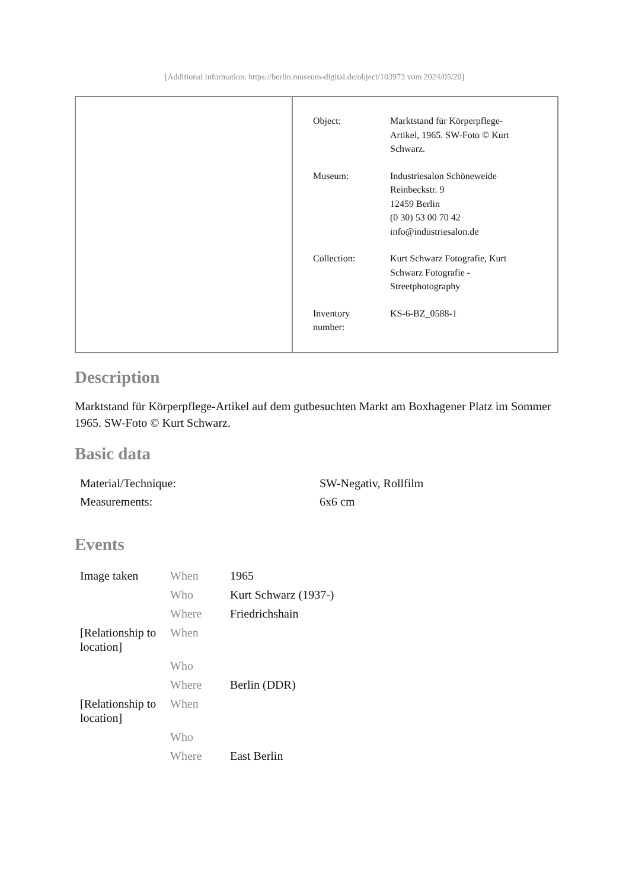[Additional information: https://berlin.museum-digital.de/object/103973 vom 2024/05/20]
| Object: | Marktstand für Körperpflege- Artikel, 1965. SW-Foto © Kurt Schwarz. |
| Museum: | Industriesalon Schöneweide Reinbeckstr. 9 12459 Berlin (0 30) 53 00 70 42 info@industriesalon.de |
| Collection: | Kurt Schwarz Fotografie, Kurt Schwarz Fotografie - Streetphotography |
| Inventory number: | KS-6-BZ_0588-1 |
Description
Marktstand für Körperpflege-Artikel auf dem gutbesuchten Markt am Boxhagener Platz im Sommer 1965. SW-Foto © Kurt Schwarz.
Basic data
| Material/Technique: | SW-Negativ, Rollfilm |
| Measurements: | 6x6 cm |
Events
| Image taken | When | 1965 |
| | Who | Kurt Schwarz (1937-) |
| | Where | Friedrichshain |
| [Relationship to location] | When | |
| | Who | |
| | Where | Berlin (DDR) |
| [Relationship to location] | When | |
| | Who | |
| | Where | East Berlin |